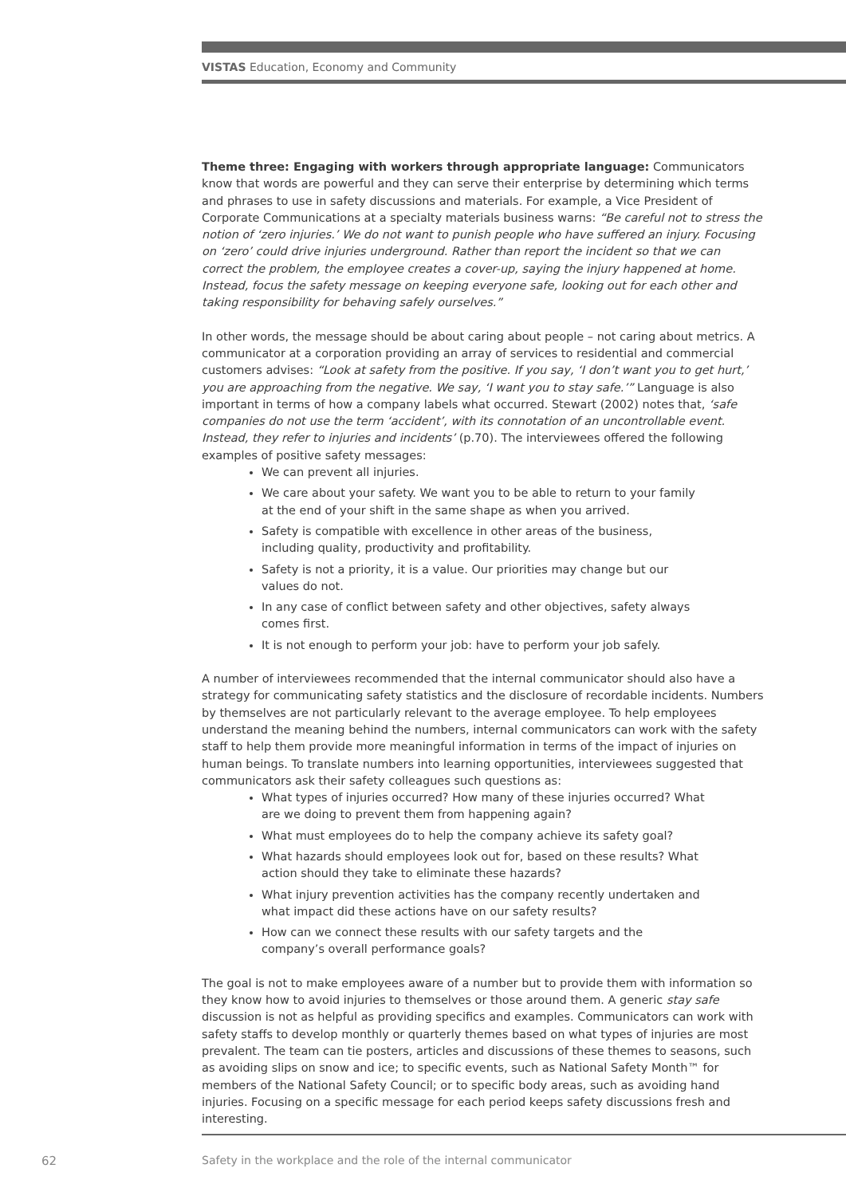VISTAS Education, Economy and Community
Theme three: Engaging with workers through appropriate language: Communicators know that words are powerful and they can serve their enterprise by determining which terms and phrases to use in safety discussions and materials. For example, a Vice President of Corporate Communications at a specialty materials business warns: “Be careful not to stress the notion of ‘zero injuries.’ We do not want to punish people who have suffered an injury. Focusing on ‘zero’ could drive injuries underground. Rather than report the incident so that we can correct the problem, the employee creates a cover-up, saying the injury happened at home. Instead, focus the safety message on keeping everyone safe, looking out for each other and taking responsibility for behaving safely ourselves.”
In other words, the message should be about caring about people – not caring about metrics. A communicator at a corporation providing an array of services to residential and commercial customers advises: “Look at safety from the positive. If you say, ‘I don’t want you to get hurt,’ you are approaching from the negative. We say, ‘I want you to stay safe.’” Language is also important in terms of how a company labels what occurred. Stewart (2002) notes that, ‘safe companies do not use the term ‘accident’, with its connotation of an uncontrollable event. Instead, they refer to injuries and incidents’ (p.70). The interviewees offered the following examples of positive safety messages:
We can prevent all injuries.
We care about your safety. We want you to be able to return to your family at the end of your shift in the same shape as when you arrived.
Safety is compatible with excellence in other areas of the business, including quality, productivity and profitability.
Safety is not a priority, it is a value. Our priorities may change but our values do not.
In any case of conflict between safety and other objectives, safety always comes first.
It is not enough to perform your job: have to perform your job safely.
A number of interviewees recommended that the internal communicator should also have a strategy for communicating safety statistics and the disclosure of recordable incidents. Numbers by themselves are not particularly relevant to the average employee. To help employees understand the meaning behind the numbers, internal communicators can work with the safety staff to help them provide more meaningful information in terms of the impact of injuries on human beings. To translate numbers into learning opportunities, interviewees suggested that communicators ask their safety colleagues such questions as:
What types of injuries occurred? How many of these injuries occurred? What are we doing to prevent them from happening again?
What must employees do to help the company achieve its safety goal?
What hazards should employees look out for, based on these results? What action should they take to eliminate these hazards?
What injury prevention activities has the company recently undertaken and what impact did these actions have on our safety results?
How can we connect these results with our safety targets and the company’s overall performance goals?
The goal is not to make employees aware of a number but to provide them with information so they know how to avoid injuries to themselves or those around them. A generic stay safe discussion is not as helpful as providing specifics and examples. Communicators can work with safety staffs to develop monthly or quarterly themes based on what types of injuries are most prevalent. The team can tie posters, articles and discussions of these themes to seasons, such as avoiding slips on snow and ice; to specific events, such as National Safety Month™ for members of the National Safety Council; or to specific body areas, such as avoiding hand injuries. Focusing on a specific message for each period keeps safety discussions fresh and interesting.
62
Safety in the workplace and the role of the internal communicator